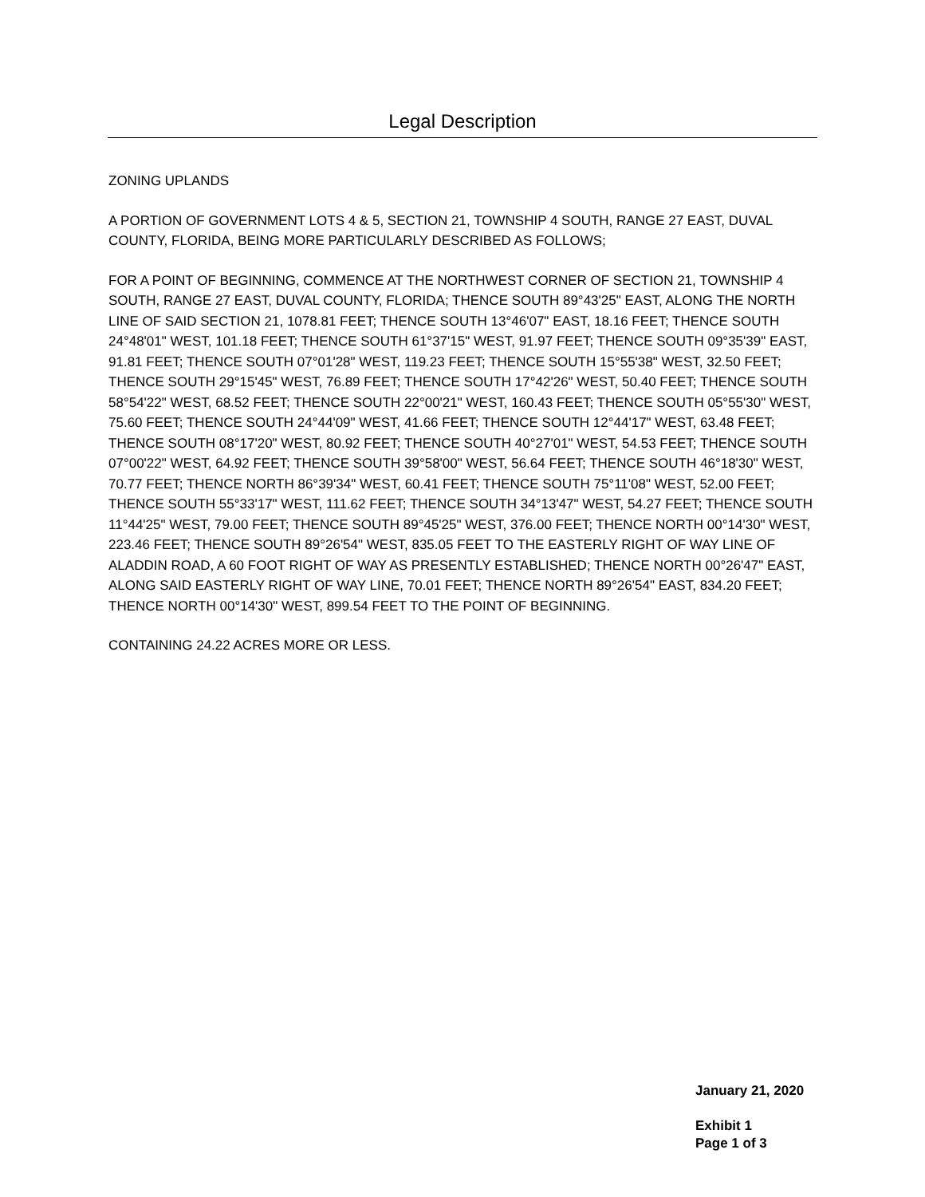Legal Description
ZONING UPLANDS
A PORTION OF GOVERNMENT LOTS 4 & 5, SECTION 21, TOWNSHIP 4 SOUTH, RANGE 27 EAST, DUVAL COUNTY, FLORIDA, BEING MORE PARTICULARLY DESCRIBED AS FOLLOWS;
FOR A POINT OF BEGINNING, COMMENCE AT THE NORTHWEST CORNER OF SECTION 21, TOWNSHIP 4 SOUTH, RANGE 27 EAST, DUVAL COUNTY, FLORIDA; THENCE SOUTH 89°43'25" EAST, ALONG THE NORTH LINE OF SAID SECTION 21, 1078.81 FEET; THENCE SOUTH 13°46'07" EAST, 18.16 FEET; THENCE SOUTH 24°48'01" WEST, 101.18 FEET; THENCE SOUTH 61°37'15" WEST, 91.97 FEET; THENCE SOUTH 09°35'39" EAST, 91.81 FEET; THENCE SOUTH 07°01'28" WEST, 119.23 FEET; THENCE SOUTH 15°55'38" WEST, 32.50 FEET; THENCE SOUTH 29°15'45" WEST, 76.89 FEET; THENCE SOUTH 17°42'26" WEST, 50.40 FEET; THENCE SOUTH 58°54'22" WEST, 68.52 FEET; THENCE SOUTH 22°00'21" WEST, 160.43 FEET; THENCE SOUTH 05°55'30" WEST, 75.60 FEET; THENCE SOUTH 24°44'09" WEST, 41.66 FEET; THENCE SOUTH 12°44'17" WEST, 63.48 FEET; THENCE SOUTH 08°17'20" WEST, 80.92 FEET; THENCE SOUTH 40°27'01" WEST, 54.53 FEET; THENCE SOUTH 07°00'22" WEST, 64.92 FEET; THENCE SOUTH 39°58'00" WEST, 56.64 FEET; THENCE SOUTH 46°18'30" WEST, 70.77 FEET; THENCE NORTH 86°39'34" WEST, 60.41 FEET; THENCE SOUTH 75°11'08" WEST, 52.00 FEET; THENCE SOUTH 55°33'17" WEST, 111.62 FEET; THENCE SOUTH 34°13'47" WEST, 54.27 FEET; THENCE SOUTH 11°44'25" WEST, 79.00 FEET; THENCE SOUTH 89°45'25" WEST, 376.00 FEET; THENCE NORTH 00°14'30" WEST, 223.46 FEET; THENCE SOUTH 89°26'54" WEST, 835.05 FEET TO THE EASTERLY RIGHT OF WAY LINE OF ALADDIN ROAD, A 60 FOOT RIGHT OF WAY AS PRESENTLY ESTABLISHED; THENCE NORTH 00°26'47" EAST, ALONG SAID EASTERLY RIGHT OF WAY LINE, 70.01 FEET; THENCE NORTH 89°26'54" EAST, 834.20 FEET; THENCE NORTH 00°14'30" WEST, 899.54 FEET TO THE POINT OF BEGINNING.
CONTAINING 24.22 ACRES MORE OR LESS.
January 21, 2020
Exhibit 1
Page 1 of 3